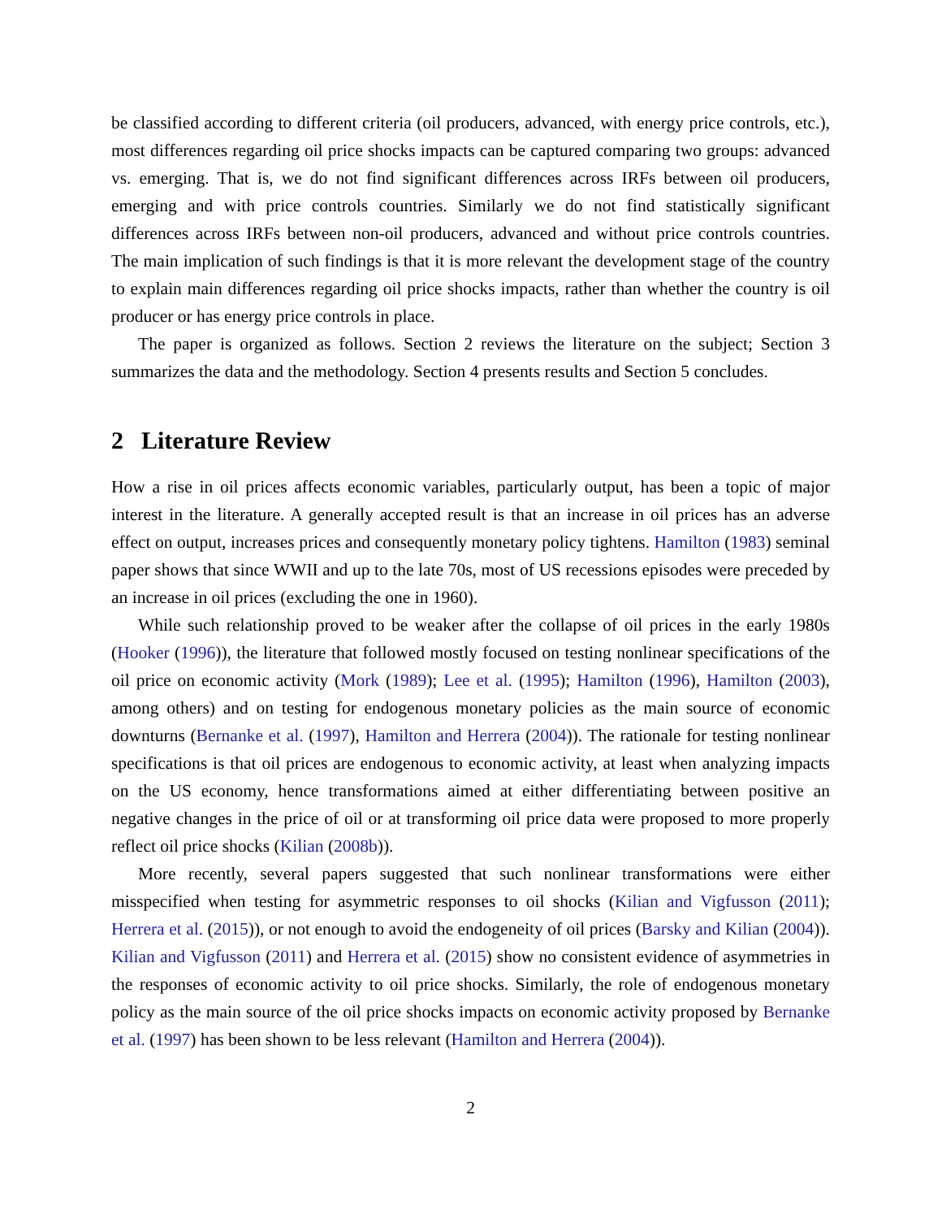be classified according to different criteria (oil producers, advanced, with energy price controls, etc.), most differences regarding oil price shocks impacts can be captured comparing two groups: advanced vs. emerging. That is, we do not find significant differences across IRFs between oil producers, emerging and with price controls countries. Similarly we do not find statistically significant differences across IRFs between non-oil producers, advanced and without price controls countries. The main implication of such findings is that it is more relevant the development stage of the country to explain main differences regarding oil price shocks impacts, rather than whether the country is oil producer or has energy price controls in place.
The paper is organized as follows. Section 2 reviews the literature on the subject; Section 3 summarizes the data and the methodology. Section 4 presents results and Section 5 concludes.
2 Literature Review
How a rise in oil prices affects economic variables, particularly output, has been a topic of major interest in the literature. A generally accepted result is that an increase in oil prices has an adverse effect on output, increases prices and consequently monetary policy tightens. Hamilton (1983) seminal paper shows that since WWII and up to the late 70s, most of US recessions episodes were preceded by an increase in oil prices (excluding the one in 1960).
While such relationship proved to be weaker after the collapse of oil prices in the early 1980s (Hooker (1996)), the literature that followed mostly focused on testing nonlinear specifications of the oil price on economic activity (Mork (1989); Lee et al. (1995); Hamilton (1996), Hamilton (2003), among others) and on testing for endogenous monetary policies as the main source of economic downturns (Bernanke et al. (1997), Hamilton and Herrera (2004)). The rationale for testing nonlinear specifications is that oil prices are endogenous to economic activity, at least when analyzing impacts on the US economy, hence transformations aimed at either differentiating between positive an negative changes in the price of oil or at transforming oil price data were proposed to more properly reflect oil price shocks (Kilian (2008b)).
More recently, several papers suggested that such nonlinear transformations were either misspecified when testing for asymmetric responses to oil shocks (Kilian and Vigfusson (2011); Herrera et al. (2015)), or not enough to avoid the endogeneity of oil prices (Barsky and Kilian (2004)). Kilian and Vigfusson (2011) and Herrera et al. (2015) show no consistent evidence of asymmetries in the responses of economic activity to oil price shocks. Similarly, the role of endogenous monetary policy as the main source of the oil price shocks impacts on economic activity proposed by Bernanke et al. (1997) has been shown to be less relevant (Hamilton and Herrera (2004)).
2